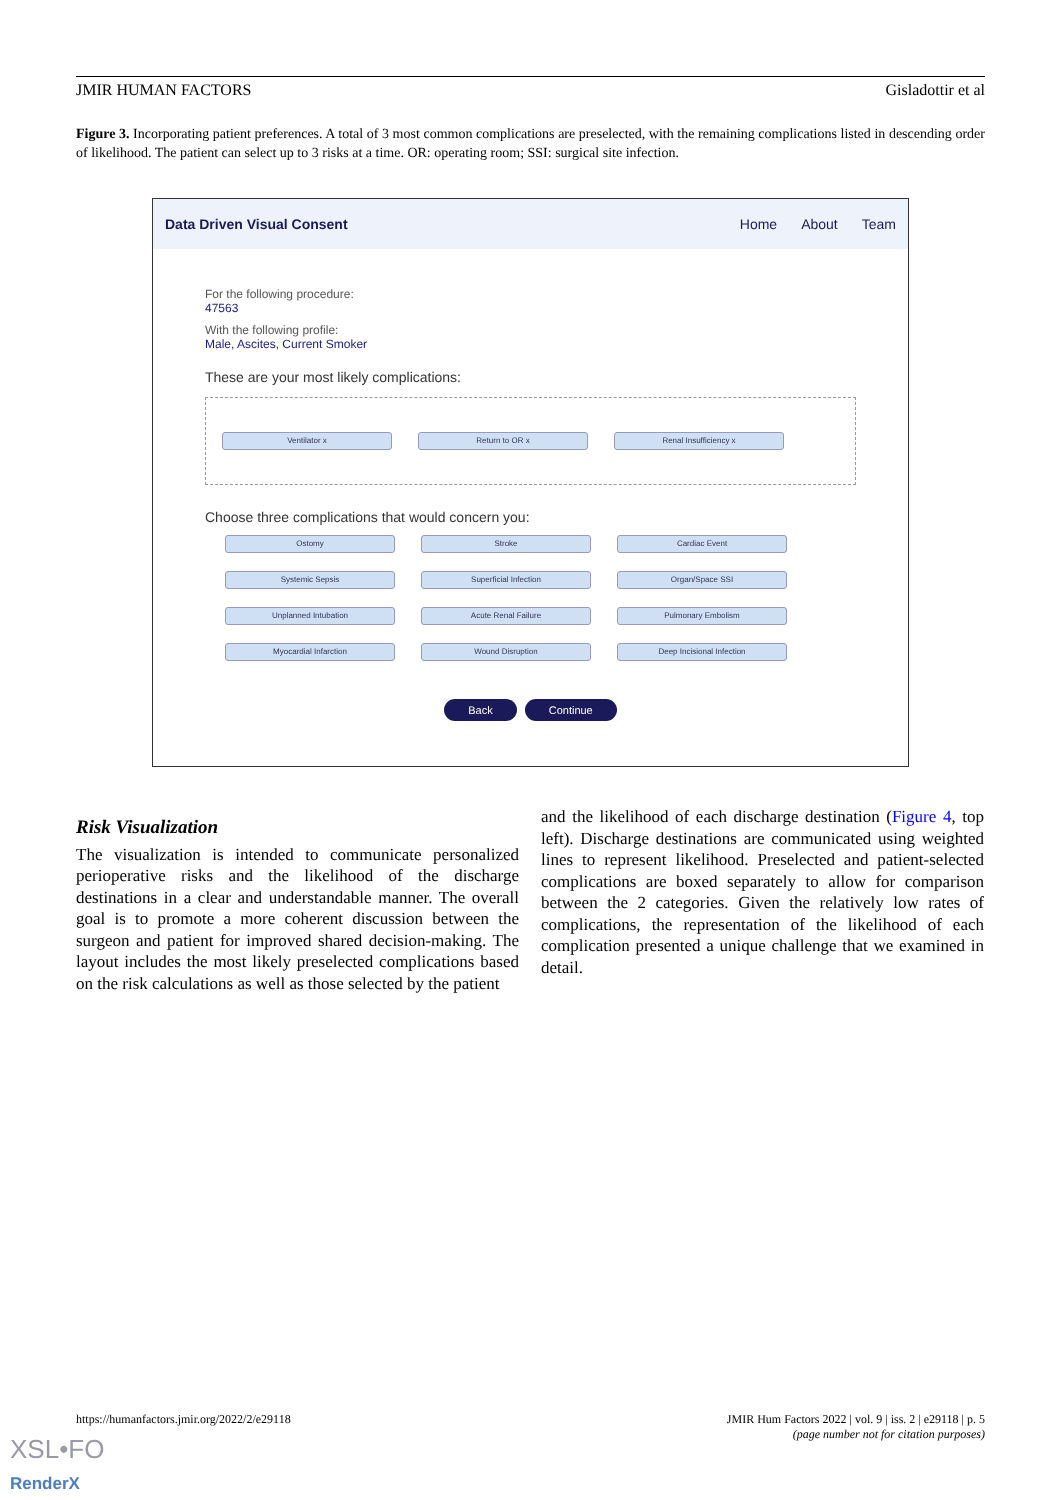JMIR HUMAN FACTORS Gisladottir et al
Figure 3. Incorporating patient preferences. A total of 3 most common complications are preselected, with the remaining complications listed in descending order of likelihood. The patient can select up to 3 risks at a time. OR: operating room; SSI: surgical site infection.
Data Driven Visual Consent Home About Team
For the following procedure:
47563
With the following profile:
Male, Ascites, Current Smoker
These are your most likely complications:
Ventilator x Return to OR x Renal Insufficiency x
Choose three complications that would concern you:
Ostomy Stroke Cardiac Event Systemic Sepsis Superficial Infection Organ/Space SSI Unplanned Intubation Acute Renal Failure Pulmonary Embolism Myocardial Infarction Wound Disruption Deep Incisional Infection
Back Continue
Risk Visualization
The visualization is intended to communicate personalized perioperative risks and the likelihood of the discharge destinations in a clear and understandable manner. The overall goal is to promote a more coherent discussion between the surgeon and patient for improved shared decision-making. The layout includes the most likely preselected complications based on the risk calculations as well as those selected by the patient
and the likelihood of each discharge destination (Figure 4, top left). Discharge destinations are communicated using weighted lines to represent likelihood. Preselected and patient-selected complications are boxed separately to allow for comparison between the 2 categories. Given the relatively low rates of complications, the representation of the likelihood of each complication presented a unique challenge that we examined in detail.
https://humanfactors.jmir.org/2022/2/e29118
JMIR Hum Factors 2022 | vol. 9 | iss. 2 | e29118 | p. 5
(page number not for citation purposes)
XSL•FO
RenderX